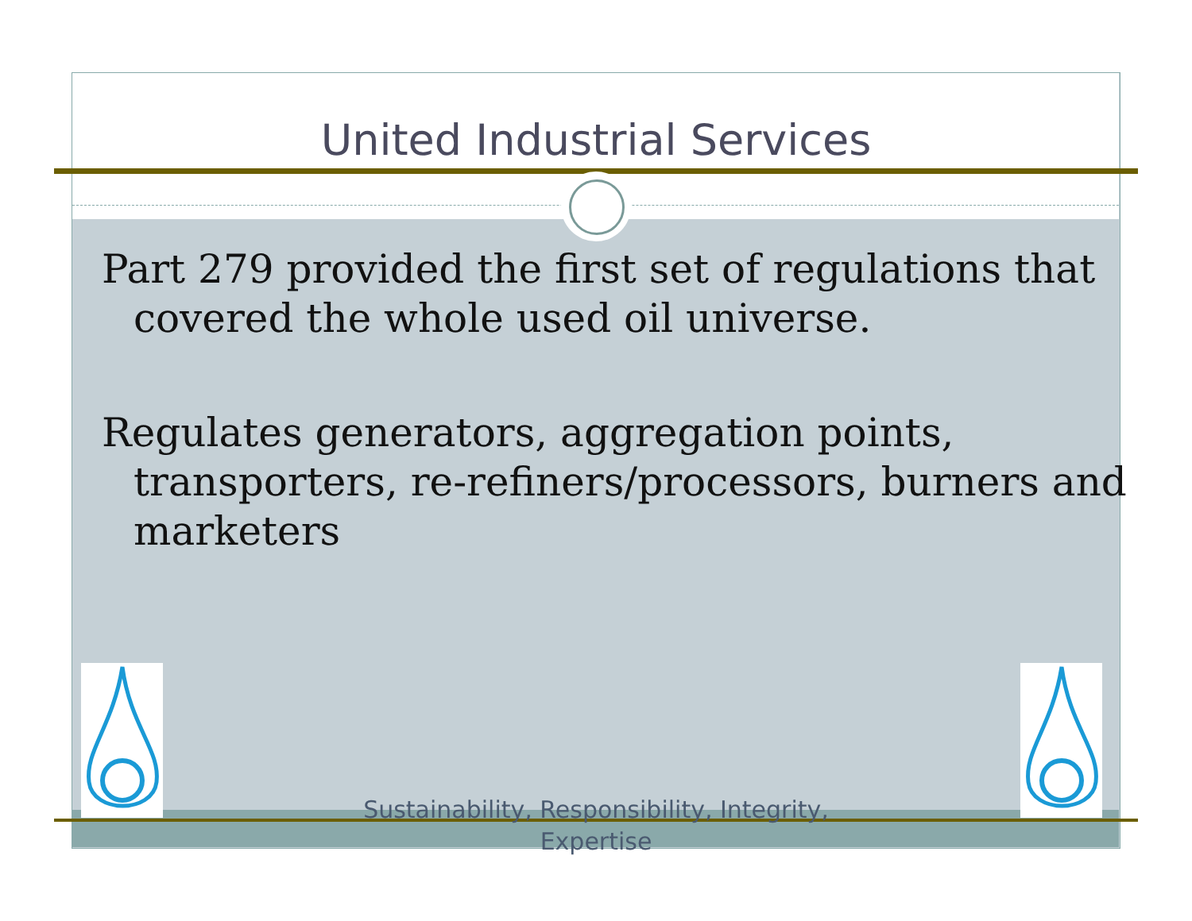United Industrial Services
Part 279 provided the first set of regulations that covered the whole used oil universe.
Regulates generators, aggregation points, transporters, re-refiners/processors, burners and marketers
Sustainability, Responsibility, Integrity,
Expertise